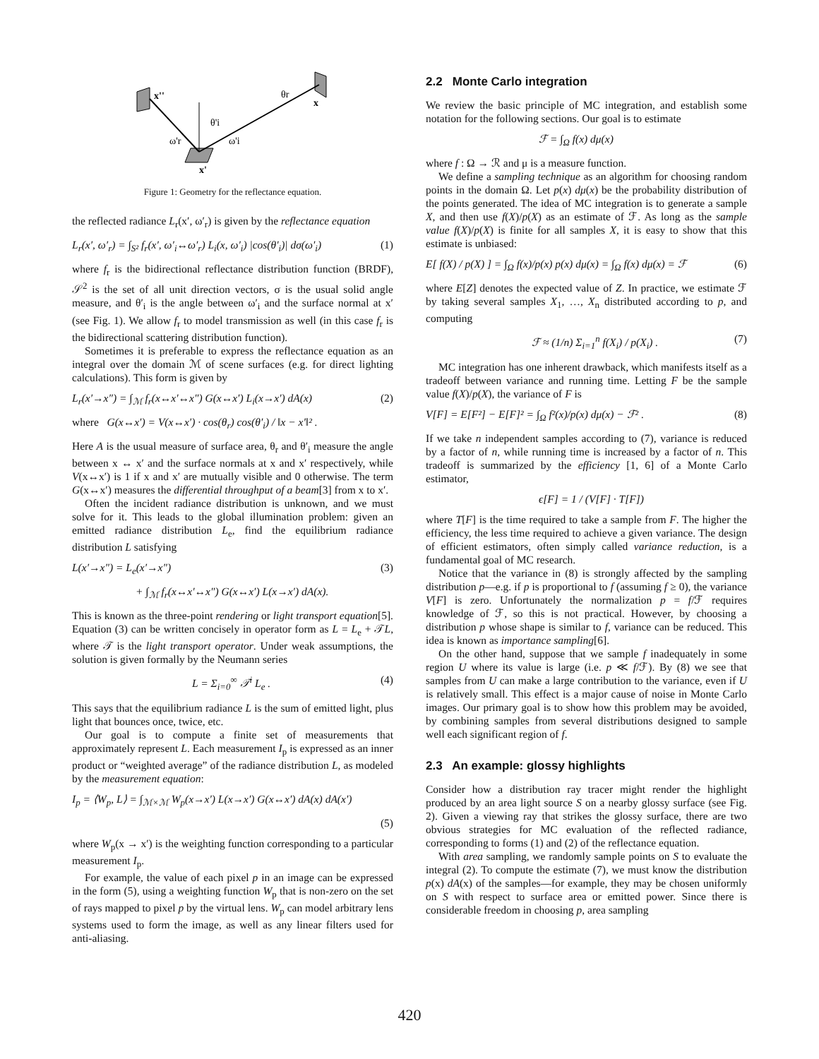x''
x
x'
θr
θ'i
ω'r
ω'i
Figure 1: Geometry for the reflectance equation.
the reflected radiance L<sub>r</sub>(x′, ω′<sub>r</sub>) is given by the reflectance equation
L<sub>r</sub>(x′, ω′<sub>r</sub>) = ∫<sub>S²</sub> f<sub>r</sub>(x′, ω′<sub>i</sub>↔ω′<sub>r</sub>) L<sub>i</sub>(x, ω′<sub>i</sub>) |cos(θ′<sub>i</sub>)| dσ(ω′<sub>i</sub>) (1)
where f<sub>r</sub> is the bidirectional reflectance distribution function (BRDF), 𝒮<sup>2</sup> is the set of all unit direction vectors, σ is the usual solid angle measure, and θ′<sub>i</sub> is the angle between ω′<sub>i</sub> and the surface normal at x′ (see Fig. 1). We allow f<sub>r</sub> to model transmission as well (in this case f<sub>r</sub> is the bidirectional scattering distribution function).
Sometimes it is preferable to express the reflectance equation as an integral over the domain ℳ of scene surfaces (e.g. for direct lighting calculations). This form is given by
L<sub>r</sub>(x′→x″) = ∫<sub>ℳ</sub> f<sub>r</sub>(x↔x′↔x″) G(x↔x′) L<sub>i</sub>(x→x′) dA(x) (2)
where G(x↔x′) = V(x↔x′) · cos(θ<sub>r</sub>) cos(θ′<sub>i</sub>) / ‖x − x′‖² .
Here A is the usual measure of surface area, θ<sub>r</sub> and θ′<sub>i</sub> measure the angle between x ↔ x′ and the surface normals at x and x′ respectively, while V(x↔x′) is 1 if x and x′ are mutually visible and 0 otherwise. The term G(x↔x′) measures the differential throughput of a beam[3] from x to x′.
Often the incident radiance distribution is unknown, and we must solve for it. This leads to the global illumination problem: given an emitted radiance distribution L<sub>e</sub>, find the equilibrium radiance distribution L satisfying
L(x′→x″) = L<sub>e</sub>(x′→x″) (3)
+ ∫<sub>ℳ</sub> f<sub>r</sub>(x↔x′↔x″) G(x↔x′) L(x→x′) dA(x).
This is known as the three-point rendering or light transport equation[5]. Equation (3) can be written concisely in operator form as L = L<sub>e</sub> + 𝒯L, where 𝒯 is the light transport operator. Under weak assumptions, the solution is given formally by the Neumann series
L = Σ<sub>i=0</sub><sup>∞</sup> 𝒯<sup>i</sup> L<sub>e</sub> . (4)
This says that the equilibrium radiance L is the sum of emitted light, plus light that bounces once, twice, etc.
Our goal is to compute a finite set of measurements that approximately represent L. Each measurement I<sub>p</sub> is expressed as an inner product or “weighted average” of the radiance distribution L, as modeled by the measurement equation:
I<sub>p</sub> = ⟨W<sub>p</sub>, L⟩ = ∫<sub>ℳ×ℳ</sub> W<sub>p</sub>(x→x′) L(x→x′) G(x↔x′) dA(x) dA(x′)
(5)
where W<sub>p</sub>(x → x′) is the weighting function corresponding to a particular measurement I<sub>p</sub>.
For example, the value of each pixel p in an image can be expressed in the form (5), using a weighting function W<sub>p</sub> that is non-zero on the set of rays mapped to pixel p by the virtual lens. W<sub>p</sub> can model arbitrary lens systems used to form the image, as well as any linear filters used for anti-aliasing.
2.2 Monte Carlo integration
We review the basic principle of MC integration, and establish some notation for the following sections. Our goal is to estimate
ℱ = ∫<sub>Ω</sub> f(x) dμ(x)
where f : Ω → ℛ and μ is a measure function.
We define a sampling technique as an algorithm for choosing random points in the domain Ω. Let p(x) dμ(x) be the probability distribution of the points generated. The idea of MC integration is to generate a sample X, and then use f(X)/p(X) as an estimate of ℱ. As long as the sample value f(X)/p(X) is finite for all samples X, it is easy to show that this estimate is unbiased:
E[ f(X) / p(X) ] = ∫<sub>Ω</sub> f(x)/p(x) p(x) dμ(x) = ∫<sub>Ω</sub> f(x) dμ(x) = ℱ (6)
where E[Z] denotes the expected value of Z. In practice, we estimate ℱ by taking several samples X<sub>1</sub>, …, X<sub>n</sub> distributed according to p, and computing
ℱ ≈ (1/n) Σ<sub>i=1</sub><sup>n</sup> f(X<sub>i</sub>) / p(X<sub>i</sub>) . (7)
MC integration has one inherent drawback, which manifests itself as a tradeoff between variance and running time. Letting F be the sample value f(X)/p(X), the variance of F is
V[F] = E[F²] − E[F]² = ∫<sub>Ω</sub> f²(x)/p(x) dμ(x) − ℱ² . (8)
If we take n independent samples according to (7), variance is reduced by a factor of n, while running time is increased by a factor of n. This tradeoff is summarized by the efficiency [1, 6] of a Monte Carlo estimator,
ϵ[F] = 1 / (V[F] · T[F])
where T[F] is the time required to take a sample from F. The higher the efficiency, the less time required to achieve a given variance. The design of efficient estimators, often simply called variance reduction, is a fundamental goal of MC research.
Notice that the variance in (8) is strongly affected by the sampling distribution p—e.g. if p is proportional to f (assuming f ≥ 0), the variance V[F] is zero. Unfortunately the normalization p = f/ℱ requires knowledge of ℱ, so this is not practical. However, by choosing a distribution p whose shape is similar to f, variance can be reduced. This idea is known as importance sampling[6].
On the other hand, suppose that we sample f inadequately in some region U where its value is large (i.e. p ≪ f/ℱ). By (8) we see that samples from U can make a large contribution to the variance, even if U is relatively small. This effect is a major cause of noise in Monte Carlo images. Our primary goal is to show how this problem may be avoided, by combining samples from several distributions designed to sample well each significant region of f.
2.3 An example: glossy highlights
Consider how a distribution ray tracer might render the highlight produced by an area light source S on a nearby glossy surface (see Fig. 2). Given a viewing ray that strikes the glossy surface, there are two obvious strategies for MC evaluation of the reflected radiance, corresponding to forms (1) and (2) of the reflectance equation.
With area sampling, we randomly sample points on S to evaluate the integral (2). To compute the estimate (7), we must know the distribution p(x) dA(x) of the samples—for example, they may be chosen uniformly on S with respect to surface area or emitted power. Since there is considerable freedom in choosing p, area sampling
420